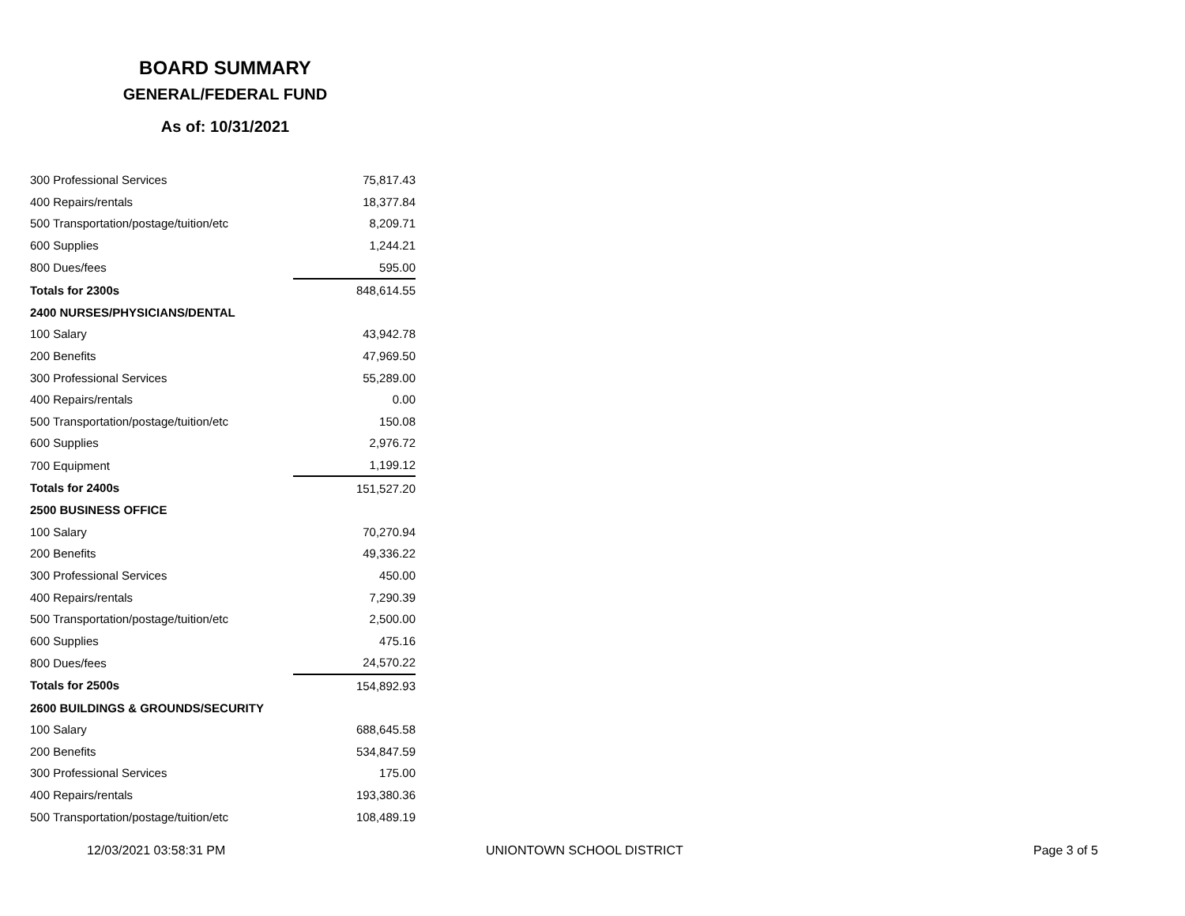BOARD SUMMARY
GENERAL/FEDERAL FUND
As of: 10/31/2021
| 300 Professional Services | 75,817.43 |
| 400 Repairs/rentals | 18,377.84 |
| 500 Transportation/postage/tuition/etc | 8,209.71 |
| 600 Supplies | 1,244.21 |
| 800 Dues/fees | 595.00 |
| Totals for 2300s | 848,614.55 |
| 2400 NURSES/PHYSICIANS/DENTAL | |
| 100 Salary | 43,942.78 |
| 200 Benefits | 47,969.50 |
| 300 Professional Services | 55,289.00 |
| 400 Repairs/rentals | 0.00 |
| 500 Transportation/postage/tuition/etc | 150.08 |
| 600 Supplies | 2,976.72 |
| 700 Equipment | 1,199.12 |
| Totals for 2400s | 151,527.20 |
| 2500 BUSINESS OFFICE | |
| 100 Salary | 70,270.94 |
| 200 Benefits | 49,336.22 |
| 300 Professional Services | 450.00 |
| 400 Repairs/rentals | 7,290.39 |
| 500 Transportation/postage/tuition/etc | 2,500.00 |
| 600 Supplies | 475.16 |
| 800 Dues/fees | 24,570.22 |
| Totals for 2500s | 154,892.93 |
| 2600 BUILDINGS & GROUNDS/SECURITY | |
| 100 Salary | 688,645.58 |
| 200 Benefits | 534,847.59 |
| 300 Professional Services | 175.00 |
| 400 Repairs/rentals | 193,380.36 |
| 500 Transportation/postage/tuition/etc | 108,489.19 |
12/03/2021 03:58:31 PM UNIONTOWN SCHOOL DISTRICT Page 3 of 5